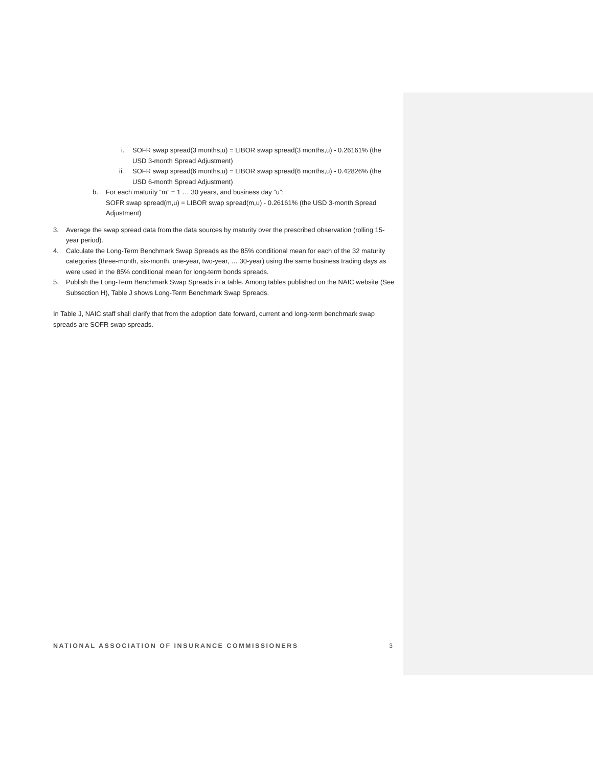i. SOFR swap spread(3 months,u) = LIBOR swap spread(3 months,u) - 0.26161% (the USD 3-month Spread Adjustment)
ii. SOFR swap spread(6 months,u) = LIBOR swap spread(6 months,u) - 0.42826% (the USD 6-month Spread Adjustment)
b. For each maturity “m” = 1 … 30 years, and business day “u”:
SOFR swap spread(m,u) = LIBOR swap spread(m,u) - 0.26161% (the USD 3-month Spread Adjustment)
3. Average the swap spread data from the data sources by maturity over the prescribed observation (rolling 15-year period).
4. Calculate the Long-Term Benchmark Swap Spreads as the 85% conditional mean for each of the 32 maturity categories (three-month, six-month, one-year, two-year, … 30-year) using the same business trading days as were used in the 85% conditional mean for long-term bonds spreads.
5. Publish the Long-Term Benchmark Swap Spreads in a table. Among tables published on the NAIC website (See Subsection H), Table J shows Long-Term Benchmark Swap Spreads.
In Table J, NAIC staff shall clarify that from the adoption date forward, current and long-term benchmark swap spreads are SOFR swap spreads.
NATIONAL ASSOCIATION OF INSURANCE COMMISSIONERS 3